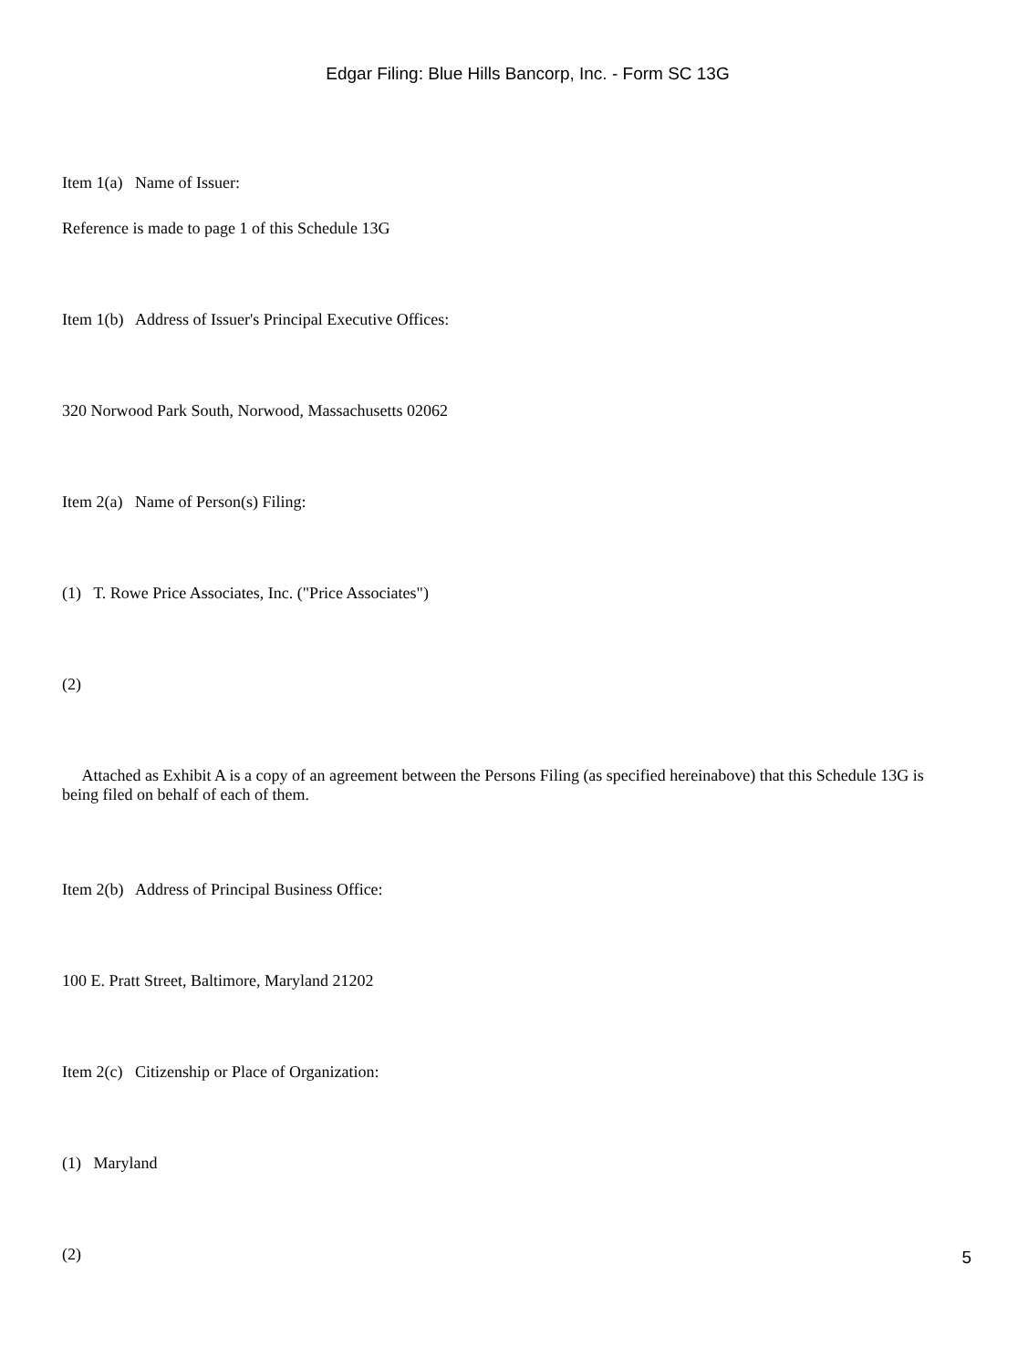Edgar Filing: Blue Hills Bancorp, Inc. - Form SC 13G
Item 1(a) Name of Issuer:
Reference is made to page 1 of this Schedule 13G
Item 1(b) Address of Issuer's Principal Executive Offices:
320 Norwood Park South, Norwood, Massachusetts 02062
Item 2(a) Name of Person(s) Filing:
(1) T. Rowe Price Associates, Inc. ("Price Associates")
(2)
Attached as Exhibit A is a copy of an agreement between the Persons Filing (as specified hereinabove) that this Schedule 13G is being filed on behalf of each of them.
Item 2(b) Address of Principal Business Office:
100 E. Pratt Street, Baltimore, Maryland 21202
Item 2(c) Citizenship or Place of Organization:
(1) Maryland
(2) 5